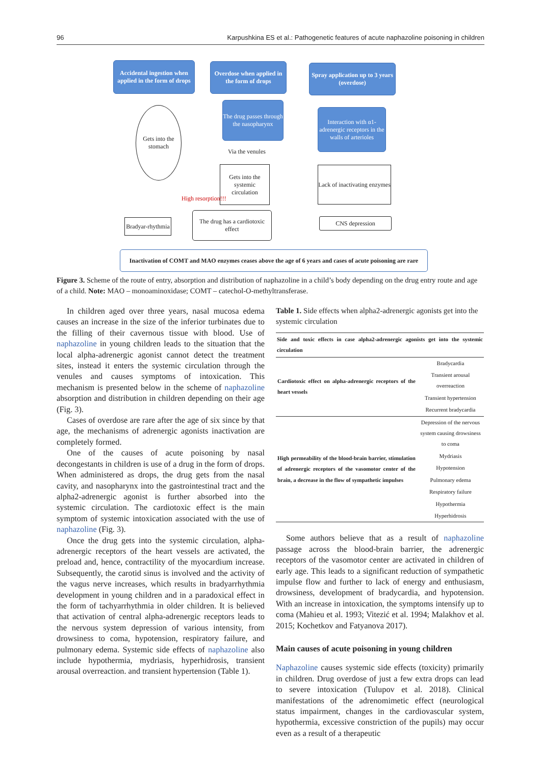96 Karpushkina ES et al.: Pathogenetic features of acute naphazoline poisoning in children
Accidental ingestion when applied in the form of drops
Overdose when applied in the form of drops
Spray application up to 3 years (overdose)
The drug passes through the nasopharynx
Interaction with α1-adrenergic receptors in the walls of arterioles
Gets into the stomach
Via the venules
Gets into the systemic circulation
High resorption!!!
Lack of inactivating enzymes
Bradyar-rhythmia
The drug has a cardiotoxic effect
CNS depression
Inactivation of COMT and MAO enzymes ceases above the age of 6 years and cases of acute poisoning are rare
Figure 3. Scheme of the route of entry, absorption and distribution of naphazoline in a child’s body depending on the drug entry route and age of a child. Note: MAO – monoaminoxidase; COMT – catechol-O-methyltransferase.
In children aged over three years, nasal mucosa edema causes an increase in the size of the inferior turbinates due to the filling of their cavernous tissue with blood. Use of naphazoline in young children leads to the situation that the local alpha-adrenergic agonist cannot detect the treatment sites, instead it enters the systemic circulation through the venules and causes symptoms of intoxication. This mechanism is presented below in the scheme of naphazoline absorption and distribution in children depending on their age (Fig. 3).
Cases of overdose are rare after the age of six since by that age, the mechanisms of adrenergic agonists inactivation are completely formed.
One of the causes of acute poisoning by nasal decongestants in children is use of a drug in the form of drops. When administered as drops, the drug gets from the nasal cavity, and nasopharynx into the gastrointestinal tract and the alpha2-adrenergic agonist is further absorbed into the systemic circulation. The cardiotoxic effect is the main symptom of systemic intoxication associated with the use of naphazoline (Fig. 3).
Once the drug gets into the systemic circulation, alpha-adrenergic receptors of the heart vessels are activated, the preload and, hence, contractility of the myocardium increase. Subsequently, the carotid sinus is involved and the activity of the vagus nerve increases, which results in bradyarrhythmia development in young children and in a paradoxical effect in the form of tachyarrhythmia in older children. It is believed that activation of central alpha-adrenergic receptors leads to the nervous system depression of various intensity, from drowsiness to coma, hypotension, respiratory failure, and pulmonary edema. Systemic side effects of naphazoline also include hypothermia, mydriasis, hyperhidrosis, transient arousal overreaction. and transient hypertension (Table 1).
Table 1. Side effects when alpha2-adrenergic agonists get into the systemic circulation
| Side and toxic effects in case alpha2-adrenergic agonists get into the systemic circulation | |
| --- | --- |
| Cardiotoxic effect on alpha-adrenergic receptors of the heart vessels | Bradycardia |
| | Transient arousal overreaction |
| | Transient hypertension |
| | Recurrent bradycardia |
| High permeability of the blood-brain barrier, stimulation of adrenergic receptors of the vasomotor center of the brain, a decrease in the flow of sympathetic impulses | Depression of the nervous system causing drowsiness to coma |
| | Mydriasis |
| | Hypotension |
| | Pulmonary edema |
| | Respiratory failure |
| | Hypothermia |
| | Hyperhidrosis |
Some authors believe that as a result of naphazoline passage across the blood-brain barrier, the adrenergic receptors of the vasomotor center are activated in children of early age. This leads to a significant reduction of sympathetic impulse flow and further to lack of energy and enthusiasm, drowsiness, development of bradycardia, and hypotension. With an increase in intoxication, the symptoms intensify up to coma (Mahieu et al. 1993; Vitezić et al. 1994; Malakhov et al. 2015; Kochetkov and Fatyanova 2017).
Main causes of acute poisoning in young children
Naphazoline causes systemic side effects (toxicity) primarily in children. Drug overdose of just a few extra drops can lead to severe intoxication (Tulupov et al. 2018). Clinical manifestations of the adrenomimetic effect (neurological status impairment, changes in the cardiovascular system, hypothermia, excessive constriction of the pupils) may occur even as a result of a therapeutic